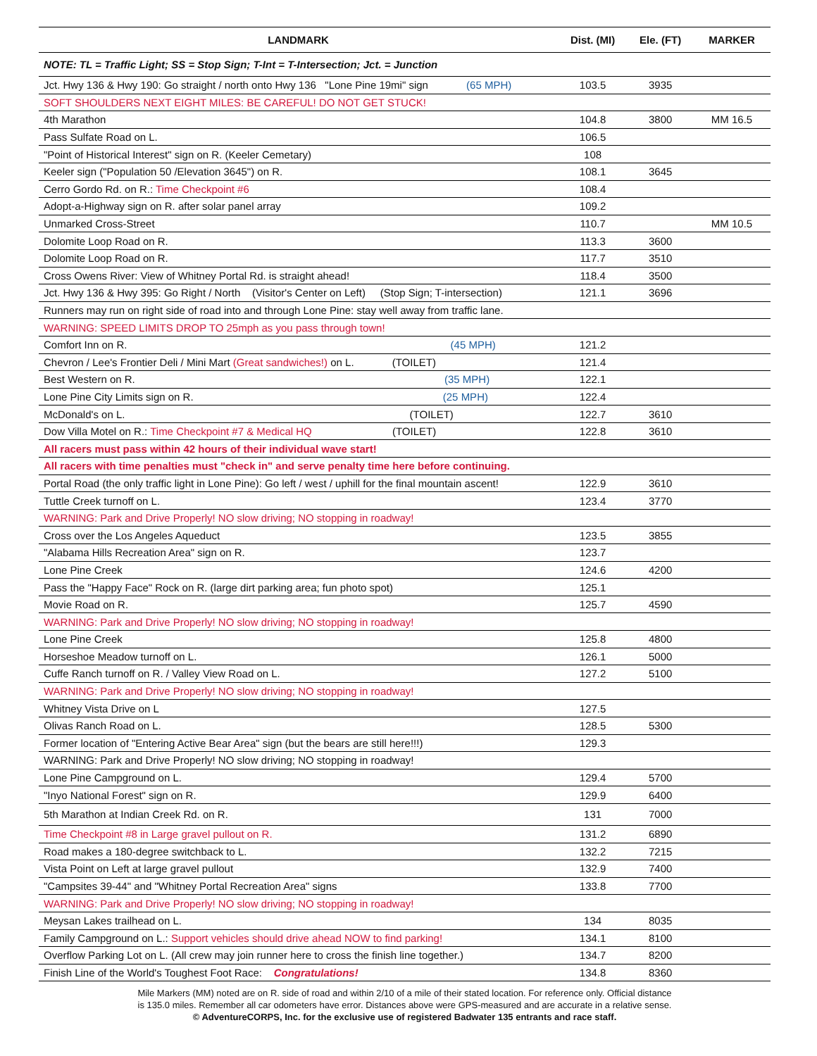| LANDMARK | Dist. (MI) | Ele. (FT) | MARKER |
| --- | --- | --- | --- |
| NOTE: TL = Traffic Light; SS = Stop Sign; T-Int = T-Intersection; Jct. = Junction | | | |
| Jct. Hwy 136 & Hwy 190: Go straight / north onto Hwy 136 "Lone Pine 19mi" sign (65 MPH) | 103.5 | 3935 | |
| SOFT SHOULDERS NEXT EIGHT MILES: BE CAREFUL! DO NOT GET STUCK! | | | |
| 4th Marathon | 104.8 | 3800 | MM 16.5 |
| Pass Sulfate Road on L. | 106.5 | | |
| "Point of Historical Interest" sign on R. (Keeler Cemetary) | 108 | | |
| Keeler sign ("Population 50 /Elevation 3645") on R. | 108.1 | 3645 | |
| Cerro Gordo Rd. on R.: Time Checkpoint #6 | 108.4 | | |
| Adopt-a-Highway sign on R. after solar panel array | 109.2 | | |
| Unmarked Cross-Street | 110.7 | | MM 10.5 |
| Dolomite Loop Road on R. | 113.3 | 3600 | |
| Dolomite Loop Road on R. | 117.7 | 3510 | |
| Cross Owens River: View of Whitney Portal Rd. is straight ahead! | 118.4 | 3500 | |
| Jct. Hwy 136 & Hwy 395: Go Right / North (Visitor's Center on Left) (Stop Sign; T-intersection) | 121.1 | 3696 | |
| Runners may run on right side of road into and through Lone Pine: stay well away from traffic lane. | | | |
| WARNING: SPEED LIMITS DROP TO 25mph as you pass through town! | | | |
| Comfort Inn on R. (45 MPH) | 121.2 | | |
| Chevron / Lee's Frontier Deli / Mini Mart (Great sandwiches!) on L. (TOILET) | 121.4 | | |
| Best Western on R. (35 MPH) | 122.1 | | |
| Lone Pine City Limits sign on R. (25 MPH) | 122.4 | | |
| McDonald's on L. (TOILET) | 122.7 | 3610 | |
| Dow Villa Motel on R.: Time Checkpoint #7 & Medical HQ (TOILET) | 122.8 | 3610 | |
| All racers must pass within 42 hours of their individual wave start! | | | |
| All racers with time penalties must "check in" and serve penalty time here before continuing. | | | |
| Portal Road (the only traffic light in Lone Pine): Go left / west / uphill for the final mountain ascent! | 122.9 | 3610 | |
| Tuttle Creek turnoff on L. | 123.4 | 3770 | |
| WARNING: Park and Drive Properly! NO slow driving; NO stopping in roadway! | | | |
| Cross over the Los Angeles Aqueduct | 123.5 | 3855 | |
| "Alabama Hills Recreation Area" sign on R. | 123.7 | | |
| Lone Pine Creek | 124.6 | 4200 | |
| Pass the "Happy Face" Rock on R. (large dirt parking area; fun photo spot) | 125.1 | | |
| Movie Road on R. | 125.7 | 4590 | |
| WARNING: Park and Drive Properly! NO slow driving; NO stopping in roadway! | | | |
| Lone Pine Creek | 125.8 | 4800 | |
| Horseshoe Meadow turnoff on L. | 126.1 | 5000 | |
| Cuffe Ranch turnoff on R. / Valley View Road on L. | 127.2 | 5100 | |
| WARNING: Park and Drive Properly! NO slow driving; NO stopping in roadway! | | | |
| Whitney Vista Drive on L | 127.5 | | |
| Olivas Ranch Road on L. | 128.5 | 5300 | |
| Former location of "Entering Active Bear Area" sign (but the bears are still here!!!) | 129.3 | | |
| WARNING: Park and Drive Properly! NO slow driving; NO stopping in roadway! | | | |
| Lone Pine Campground on L. | 129.4 | 5700 | |
| "Inyo National Forest" sign on R. | 129.9 | 6400 | |
| 5th Marathon at Indian Creek Rd. on R. | 131 | 7000 | |
| Time Checkpoint #8 in Large gravel pullout on R. | 131.2 | 6890 | |
| Road makes a 180-degree switchback to L. | 132.2 | 7215 | |
| Vista Point on Left at large gravel pullout | 132.9 | 7400 | |
| "Campsites 39-44" and "Whitney Portal Recreation Area" signs | 133.8 | 7700 | |
| WARNING: Park and Drive Properly! NO slow driving; NO stopping in roadway! | | | |
| Meysan Lakes trailhead on L. | 134 | 8035 | |
| Family Campground on L.: Support vehicles should drive ahead NOW to find parking! | 134.1 | 8100 | |
| Overflow Parking Lot on L. (All crew may join runner here to cross the finish line together.) | 134.7 | 8200 | |
| Finish Line of the World's Toughest Foot Race: Congratulations! | 134.8 | 8360 | |
Mile Markers (MM) noted are on R. side of road and within 2/10 of a mile of their stated location. For reference only. Official distance
is 135.0 miles. Remember all car odometers have error. Distances above were GPS-measured and are accurate in a relative sense.
© AdventureCORPS, Inc. for the exclusive use of registered Badwater 135 entrants and race staff.